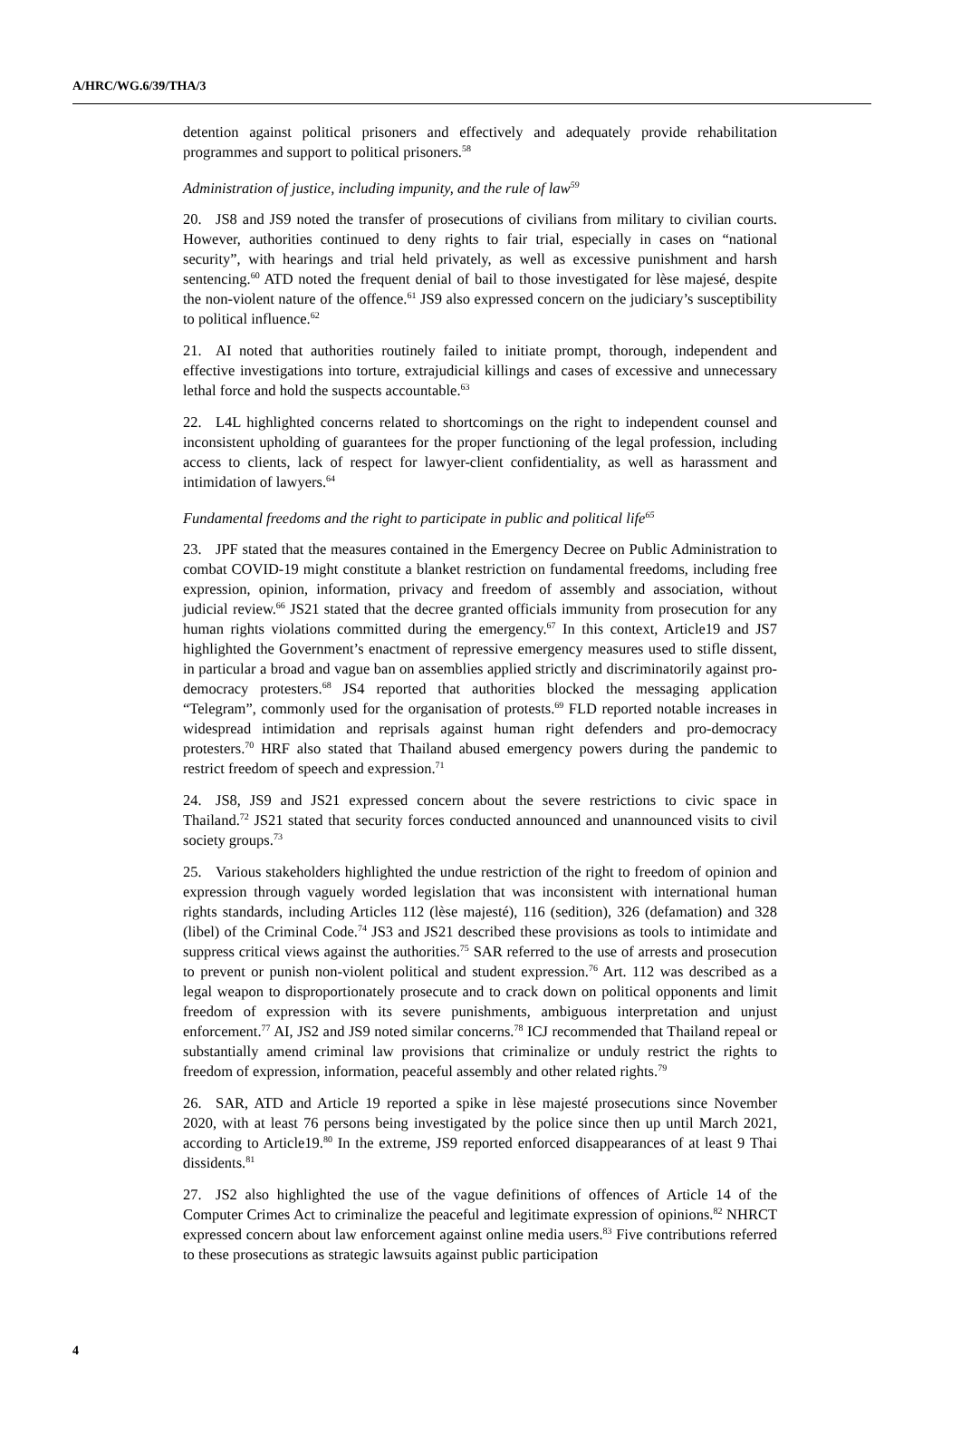A/HRC/WG.6/39/THA/3
detention against political prisoners and effectively and adequately provide rehabilitation programmes and support to political prisoners.<sup>58</sup>
Administration of justice, including impunity, and the rule of law<sup>59</sup>
20. JS8 and JS9 noted the transfer of prosecutions of civilians from military to civilian courts. However, authorities continued to deny rights to fair trial, especially in cases on “national security”, with hearings and trial held privately, as well as excessive punishment and harsh sentencing.<sup>60</sup> ATD noted the frequent denial of bail to those investigated for lèse majesé, despite the non-violent nature of the offence.<sup>61</sup> JS9 also expressed concern on the judiciary’s susceptibility to political influence.<sup>62</sup>
21. AI noted that authorities routinely failed to initiate prompt, thorough, independent and effective investigations into torture, extrajudicial killings and cases of excessive and unnecessary lethal force and hold the suspects accountable.<sup>63</sup>
22. L4L highlighted concerns related to shortcomings on the right to independent counsel and inconsistent upholding of guarantees for the proper functioning of the legal profession, including access to clients, lack of respect for lawyer-client confidentiality, as well as harassment and intimidation of lawyers.<sup>64</sup>
Fundamental freedoms and the right to participate in public and political life<sup>65</sup>
23. JPF stated that the measures contained in the Emergency Decree on Public Administration to combat COVID-19 might constitute a blanket restriction on fundamental freedoms, including free expression, opinion, information, privacy and freedom of assembly and association, without judicial review.<sup>66</sup> JS21 stated that the decree granted officials immunity from prosecution for any human rights violations committed during the emergency.<sup>67</sup> In this context, Article19 and JS7 highlighted the Government’s enactment of repressive emergency measures used to stifle dissent, in particular a broad and vague ban on assemblies applied strictly and discriminatorily against pro-democracy protesters.<sup>68</sup> JS4 reported that authorities blocked the messaging application “Telegram”, commonly used for the organisation of protests.<sup>69</sup> FLD reported notable increases in widespread intimidation and reprisals against human right defenders and pro-democracy protesters.<sup>70</sup> HRF also stated that Thailand abused emergency powers during the pandemic to restrict freedom of speech and expression.<sup>71</sup>
24. JS8, JS9 and JS21 expressed concern about the severe restrictions to civic space in Thailand.<sup>72</sup> JS21 stated that security forces conducted announced and unannounced visits to civil society groups.<sup>73</sup>
25. Various stakeholders highlighted the undue restriction of the right to freedom of opinion and expression through vaguely worded legislation that was inconsistent with international human rights standards, including Articles 112 (lèse majesté), 116 (sedition), 326 (defamation) and 328 (libel) of the Criminal Code.<sup>74</sup> JS3 and JS21 described these provisions as tools to intimidate and suppress critical views against the authorities.<sup>75</sup> SAR referred to the use of arrests and prosecution to prevent or punish non-violent political and student expression.<sup>76</sup> Art. 112 was described as a legal weapon to disproportionately prosecute and to crack down on political opponents and limit freedom of expression with its severe punishments, ambiguous interpretation and unjust enforcement.<sup>77</sup> AI, JS2 and JS9 noted similar concerns.<sup>78</sup> ICJ recommended that Thailand repeal or substantially amend criminal law provisions that criminalize or unduly restrict the rights to freedom of expression, information, peaceful assembly and other related rights.<sup>79</sup>
26. SAR, ATD and Article 19 reported a spike in lèse majesté prosecutions since November 2020, with at least 76 persons being investigated by the police since then up until March 2021, according to Article19.<sup>80</sup> In the extreme, JS9 reported enforced disappearances of at least 9 Thai dissidents.<sup>81</sup>
27. JS2 also highlighted the use of the vague definitions of offences of Article 14 of the Computer Crimes Act to criminalize the peaceful and legitimate expression of opinions.<sup>82</sup> NHRCT expressed concern about law enforcement against online media users.<sup>83</sup> Five contributions referred to these prosecutions as strategic lawsuits against public participation
4